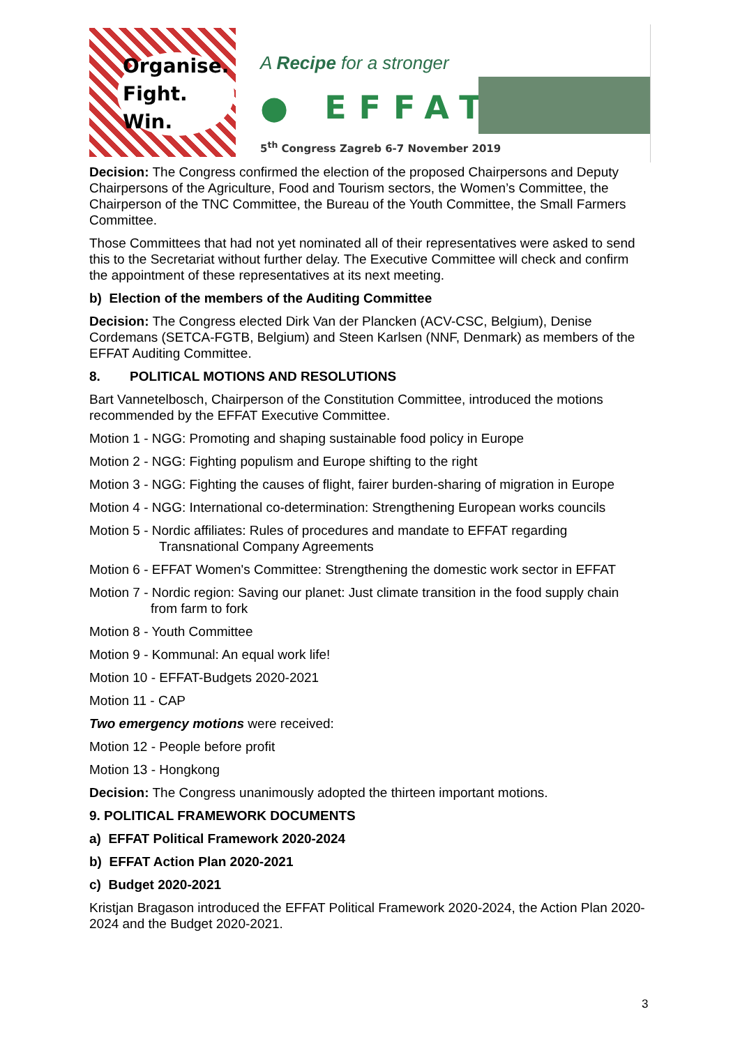Organise.
Fight.
Win.
A Recipe for a stronger
● EFFAT
5<sup>th</sup> Congress Zagreb 6-7 November 2019
Decision: The Congress confirmed the election of the proposed Chairpersons and Deputy Chairpersons of the Agriculture, Food and Tourism sectors, the Women’s Committee, the Chairperson of the TNC Committee, the Bureau of the Youth Committee, the Small Farmers Committee.
Those Committees that had not yet nominated all of their representatives were asked to send this to the Secretariat without further delay. The Executive Committee will check and confirm the appointment of these representatives at its next meeting.
b) Election of the members of the Auditing Committee
Decision: The Congress elected Dirk Van der Plancken (ACV-CSC, Belgium), Denise Cordemans (SETCA-FGTB, Belgium) and Steen Karlsen (NNF, Denmark) as members of the EFFAT Auditing Committee.
8. POLITICAL MOTIONS AND RESOLUTIONS
Bart Vannetelbosch, Chairperson of the Constitution Committee, introduced the motions recommended by the EFFAT Executive Committee.
Motion 1 - NGG: Promoting and shaping sustainable food policy in Europe
Motion 2 - NGG: Fighting populism and Europe shifting to the right
Motion 3 - NGG: Fighting the causes of flight, fairer burden-sharing of migration in Europe
Motion 4 - NGG: International co-determination: Strengthening European works councils
Motion 5 - Nordic affiliates: Rules of procedures and mandate to EFFAT regarding Transnational Company Agreements
Motion 6 - EFFAT Women's Committee: Strengthening the domestic work sector in EFFAT
Motion 7 - Nordic region: Saving our planet: Just climate transition in the food supply chain from farm to fork
Motion 8 - Youth Committee
Motion 9 - Kommunal: An equal work life!
Motion 10 - EFFAT-Budgets 2020-2021
Motion 11 - CAP
Two emergency motions were received:
Motion 12 - People before profit
Motion 13 - Hongkong
Decision: The Congress unanimously adopted the thirteen important motions.
9. POLITICAL FRAMEWORK DOCUMENTS
a) EFFAT Political Framework 2020-2024
b) EFFAT Action Plan 2020-2021
c) Budget 2020-2021
Kristjan Bragason introduced the EFFAT Political Framework 2020-2024, the Action Plan 2020-2024 and the Budget 2020-2021.
3